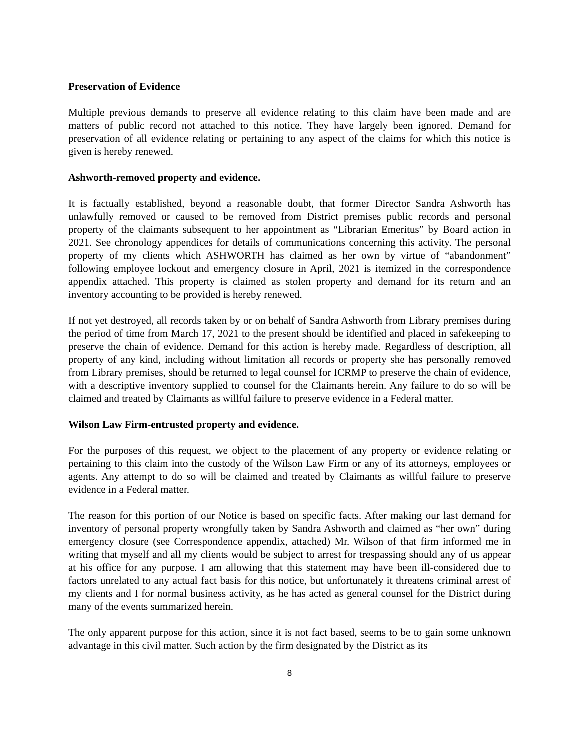Preservation of Evidence
Multiple previous demands to preserve all evidence relating to this claim have been made and are matters of public record not attached to this notice. They have largely been ignored. Demand for preservation of all evidence relating or pertaining to any aspect of the claims for which this notice is given is hereby renewed.
Ashworth-removed property and evidence.
It is factually established, beyond a reasonable doubt, that former Director Sandra Ashworth has unlawfully removed or caused to be removed from District premises public records and personal property of the claimants subsequent to her appointment as “Librarian Emeritus” by Board action in 2021. See chronology appendices for details of communications concerning this activity. The personal property of my clients which ASHWORTH has claimed as her own by virtue of “abandonment” following employee lockout and emergency closure in April, 2021 is itemized in the correspondence appendix attached. This property is claimed as stolen property and demand for its return and an inventory accounting to be provided is hereby renewed.
If not yet destroyed, all records taken by or on behalf of Sandra Ashworth from Library premises during the period of time from March 17, 2021 to the present should be identified and placed in safekeeping to preserve the chain of evidence. Demand for this action is hereby made. Regardless of description, all property of any kind, including without limitation all records or property she has personally removed from Library premises, should be returned to legal counsel for ICRMP to preserve the chain of evidence, with a descriptive inventory supplied to counsel for the Claimants herein. Any failure to do so will be claimed and treated by Claimants as willful failure to preserve evidence in a Federal matter.
Wilson Law Firm-entrusted property and evidence.
For the purposes of this request, we object to the placement of any property or evidence relating or pertaining to this claim into the custody of the Wilson Law Firm or any of its attorneys, employees or agents. Any attempt to do so will be claimed and treated by Claimants as willful failure to preserve evidence in a Federal matter.
The reason for this portion of our Notice is based on specific facts. After making our last demand for inventory of personal property wrongfully taken by Sandra Ashworth and claimed as “her own” during emergency closure (see Correspondence appendix, attached) Mr. Wilson of that firm informed me in writing that myself and all my clients would be subject to arrest for trespassing should any of us appear at his office for any purpose. I am allowing that this statement may have been ill-considered due to factors unrelated to any actual fact basis for this notice, but unfortunately it threatens criminal arrest of my clients and I for normal business activity, as he has acted as general counsel for the District during many of the events summarized herein.
The only apparent purpose for this action, since it is not fact based, seems to be to gain some unknown advantage in this civil matter. Such action by the firm designated by the District as its
8